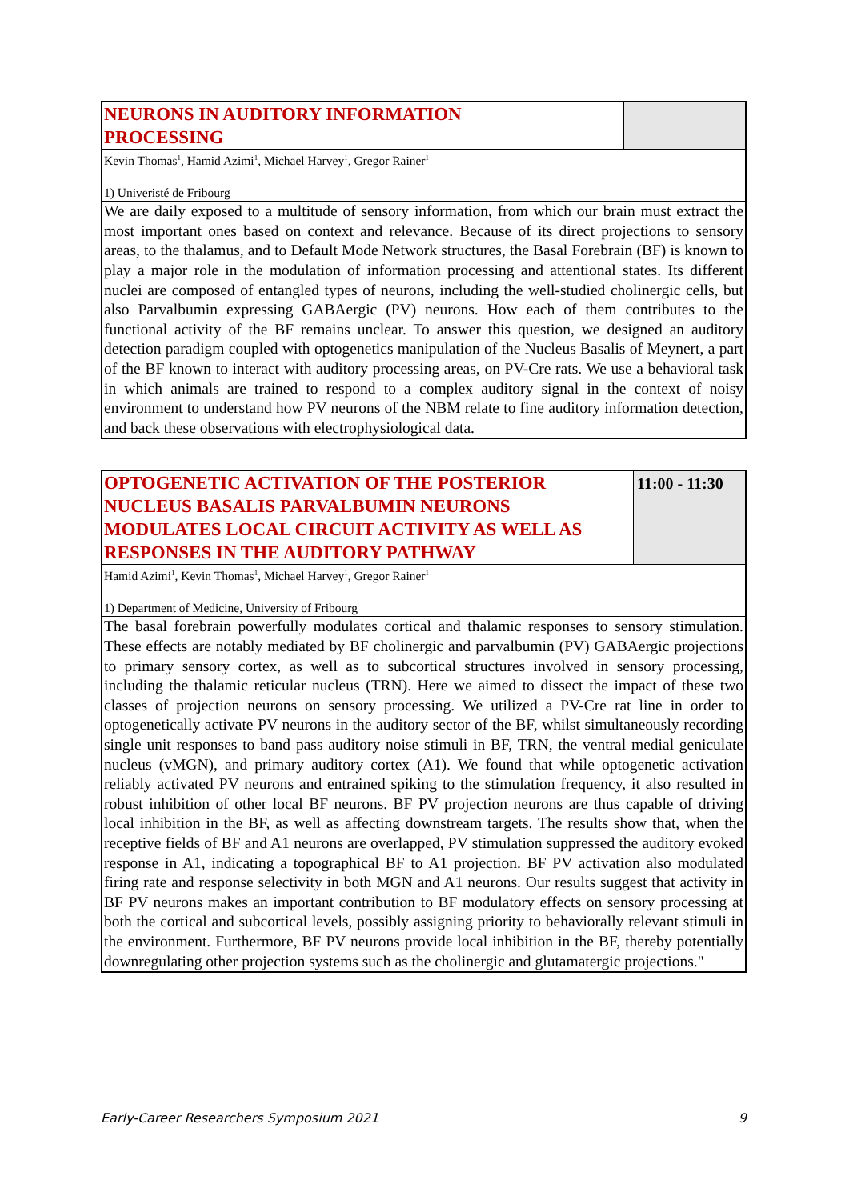| NEURONS IN AUDITORY INFORMATION PROCESSING | |
| Kevin Thomas<sup>1</sup>, Hamid Azimi<sup>1</sup>, Michael Harvey<sup>1</sup>, Gregor Rainer<sup>1</sup> | |
| 1) Univeristé de Fribourg | |
| We are daily exposed to a multitude of sensory information, from which our brain must extract the most important ones based on context and relevance. Because of its direct projections to sensory areas, to the thalamus, and to Default Mode Network structures, the Basal Forebrain (BF) is known to play a major role in the modulation of information processing and attentional states. Its different nuclei are composed of entangled types of neurons, including the well-studied cholinergic cells, but also Parvalbumin expressing GABAergic (PV) neurons. How each of them contributes to the functional activity of the BF remains unclear. To answer this question, we designed an auditory detection paradigm coupled with optogenetics manipulation of the Nucleus Basalis of Meynert, a part of the BF known to interact with auditory processing areas, on PV-Cre rats. We use a behavioral task in which animals are trained to respond to a complex auditory signal in the context of noisy environment to understand how PV neurons of the NBM relate to fine auditory information detection, and back these observations with electrophysiological data. | |
| OPTOGENETIC ACTIVATION OF THE POSTERIOR NUCLEUS BASALIS PARVALBUMIN NEURONS MODULATES LOCAL CIRCUIT ACTIVITY AS WELL AS RESPONSES IN THE AUDITORY PATHWAY | 11:00 - 11:30 |
| Hamid Azimi<sup>1</sup>, Kevin Thomas<sup>1</sup>, Michael Harvey<sup>1</sup>, Gregor Rainer<sup>1</sup> | |
| 1) Department of Medicine, University of Fribourg | |
| The basal forebrain powerfully modulates cortical and thalamic responses to sensory stimulation. These effects are notably mediated by BF cholinergic and parvalbumin (PV) GABAergic projections to primary sensory cortex, as well as to subcortical structures involved in sensory processing, including the thalamic reticular nucleus (TRN). Here we aimed to dissect the impact of these two classes of projection neurons on sensory processing. We utilized a PV-Cre rat line in order to optogenetically activate PV neurons in the auditory sector of the BF, whilst simultaneously recording single unit responses to band pass auditory noise stimuli in BF, TRN, the ventral medial geniculate nucleus (vMGN), and primary auditory cortex (A1). We found that while optogenetic activation reliably activated PV neurons and entrained spiking to the stimulation frequency, it also resulted in robust inhibition of other local BF neurons. BF PV projection neurons are thus capable of driving local inhibition in the BF, as well as affecting downstream targets. The results show that, when the receptive fields of BF and A1 neurons are overlapped, PV stimulation suppressed the auditory evoked response in A1, indicating a topographical BF to A1 projection. BF PV activation also modulated firing rate and response selectivity in both MGN and A1 neurons. Our results suggest that activity in BF PV neurons makes an important contribution to BF modulatory effects on sensory processing at both the cortical and subcortical levels, possibly assigning priority to behaviorally relevant stimuli in the environment. Furthermore, BF PV neurons provide local inhibition in the BF, thereby potentially downregulating other projection systems such as the cholinergic and glutamatergic projections." | |
Early-Career Researchers Symposium 2021 9